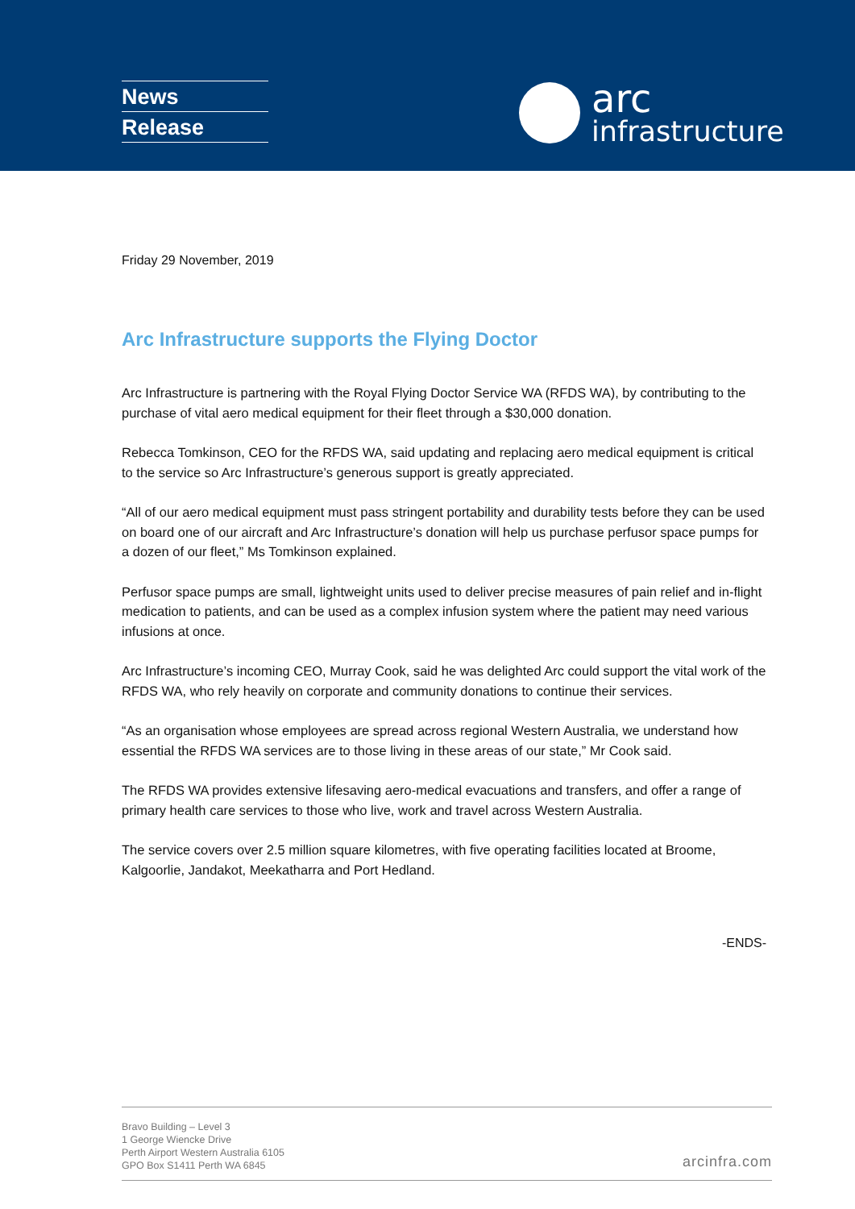News
Release
arc
infrastructure
Friday 29 November, 2019
Arc Infrastructure supports the Flying Doctor
Arc Infrastructure is partnering with the Royal Flying Doctor Service WA (RFDS WA), by contributing to the purchase of vital aero medical equipment for their fleet through a $30,000 donation.
Rebecca Tomkinson, CEO for the RFDS WA, said updating and replacing aero medical equipment is critical to the service so Arc Infrastructure’s generous support is greatly appreciated.
“All of our aero medical equipment must pass stringent portability and durability tests before they can be used on board one of our aircraft and Arc Infrastructure’s donation will help us purchase perfusor space pumps for a dozen of our fleet,” Ms Tomkinson explained.
Perfusor space pumps are small, lightweight units used to deliver precise measures of pain relief and in-flight medication to patients, and can be used as a complex infusion system where the patient may need various infusions at once.
Arc Infrastructure’s incoming CEO, Murray Cook, said he was delighted Arc could support the vital work of the RFDS WA, who rely heavily on corporate and community donations to continue their services.
“As an organisation whose employees are spread across regional Western Australia, we understand how essential the RFDS WA services are to those living in these areas of our state,” Mr Cook said.
The RFDS WA provides extensive lifesaving aero-medical evacuations and transfers, and offer a range of primary health care services to those who live, work and travel across Western Australia.
The service covers over 2.5 million square kilometres, with five operating facilities located at Broome, Kalgoorlie, Jandakot, Meekatharra and Port Hedland.
-ENDS-
Bravo Building – Level 3
1 George Wiencke Drive
Perth Airport Western Australia 6105
GPO Box S1411 Perth WA 6845
arcinfra.com